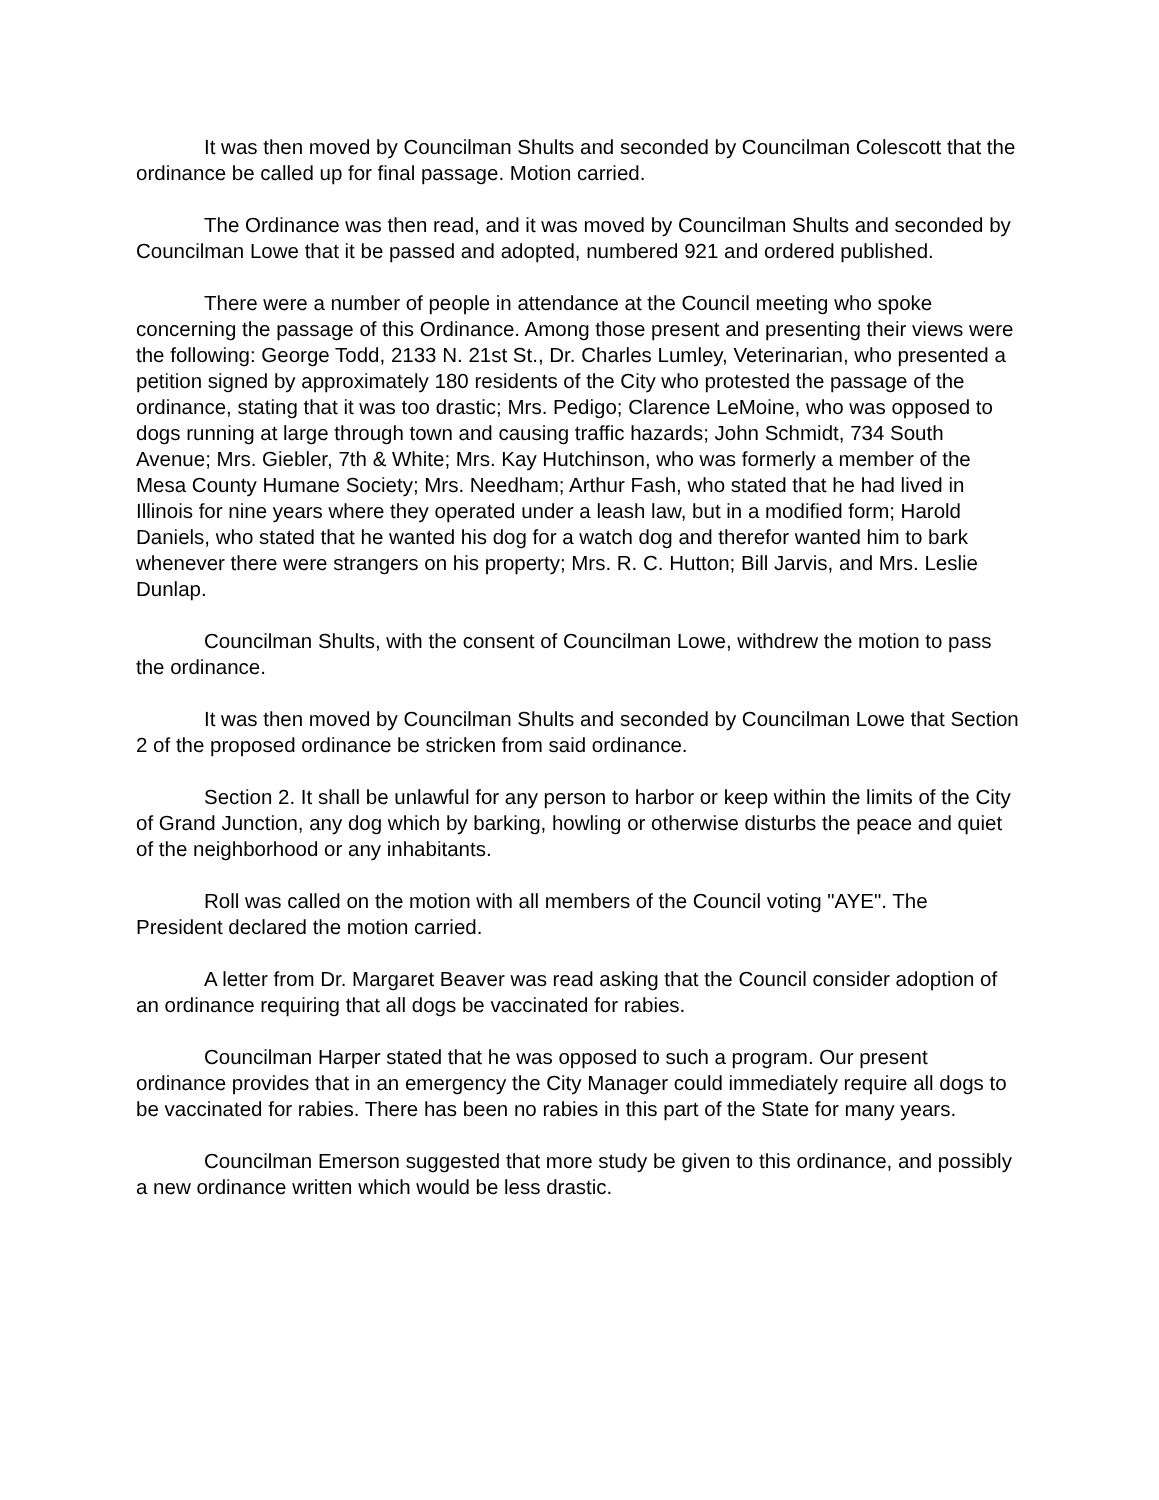It was then moved by Councilman Shults and seconded by Councilman Colescott that the ordinance be called up for final passage. Motion carried.
The Ordinance was then read, and it was moved by Councilman Shults and seconded by Councilman Lowe that it be passed and adopted, numbered 921 and ordered published.
There were a number of people in attendance at the Council meeting who spoke concerning the passage of this Ordinance. Among those present and presenting their views were the following: George Todd, 2133 N. 21st St., Dr. Charles Lumley, Veterinarian, who presented a petition signed by approximately 180 residents of the City who protested the passage of the ordinance, stating that it was too drastic; Mrs. Pedigo; Clarence LeMoine, who was opposed to dogs running at large through town and causing traffic hazards; John Schmidt, 734 South Avenue; Mrs. Giebler, 7th & White; Mrs. Kay Hutchinson, who was formerly a member of the Mesa County Humane Society; Mrs. Needham; Arthur Fash, who stated that he had lived in Illinois for nine years where they operated under a leash law, but in a modified form; Harold Daniels, who stated that he wanted his dog for a watch dog and therefor wanted him to bark whenever there were strangers on his property; Mrs. R. C. Hutton; Bill Jarvis, and Mrs. Leslie Dunlap.
Councilman Shults, with the consent of Councilman Lowe, withdrew the motion to pass the ordinance.
It was then moved by Councilman Shults and seconded by Councilman Lowe that Section 2 of the proposed ordinance be stricken from said ordinance.
Section 2. It shall be unlawful for any person to harbor or keep within the limits of the City of Grand Junction, any dog which by barking, howling or otherwise disturbs the peace and quiet of the neighborhood or any inhabitants.
Roll was called on the motion with all members of the Council voting "AYE". The President declared the motion carried.
A letter from Dr. Margaret Beaver was read asking that the Council consider adoption of an ordinance requiring that all dogs be vaccinated for rabies.
Councilman Harper stated that he was opposed to such a program. Our present ordinance provides that in an emergency the City Manager could immediately require all dogs to be vaccinated for rabies. There has been no rabies in this part of the State for many years.
Councilman Emerson suggested that more study be given to this ordinance, and possibly a new ordinance written which would be less drastic.